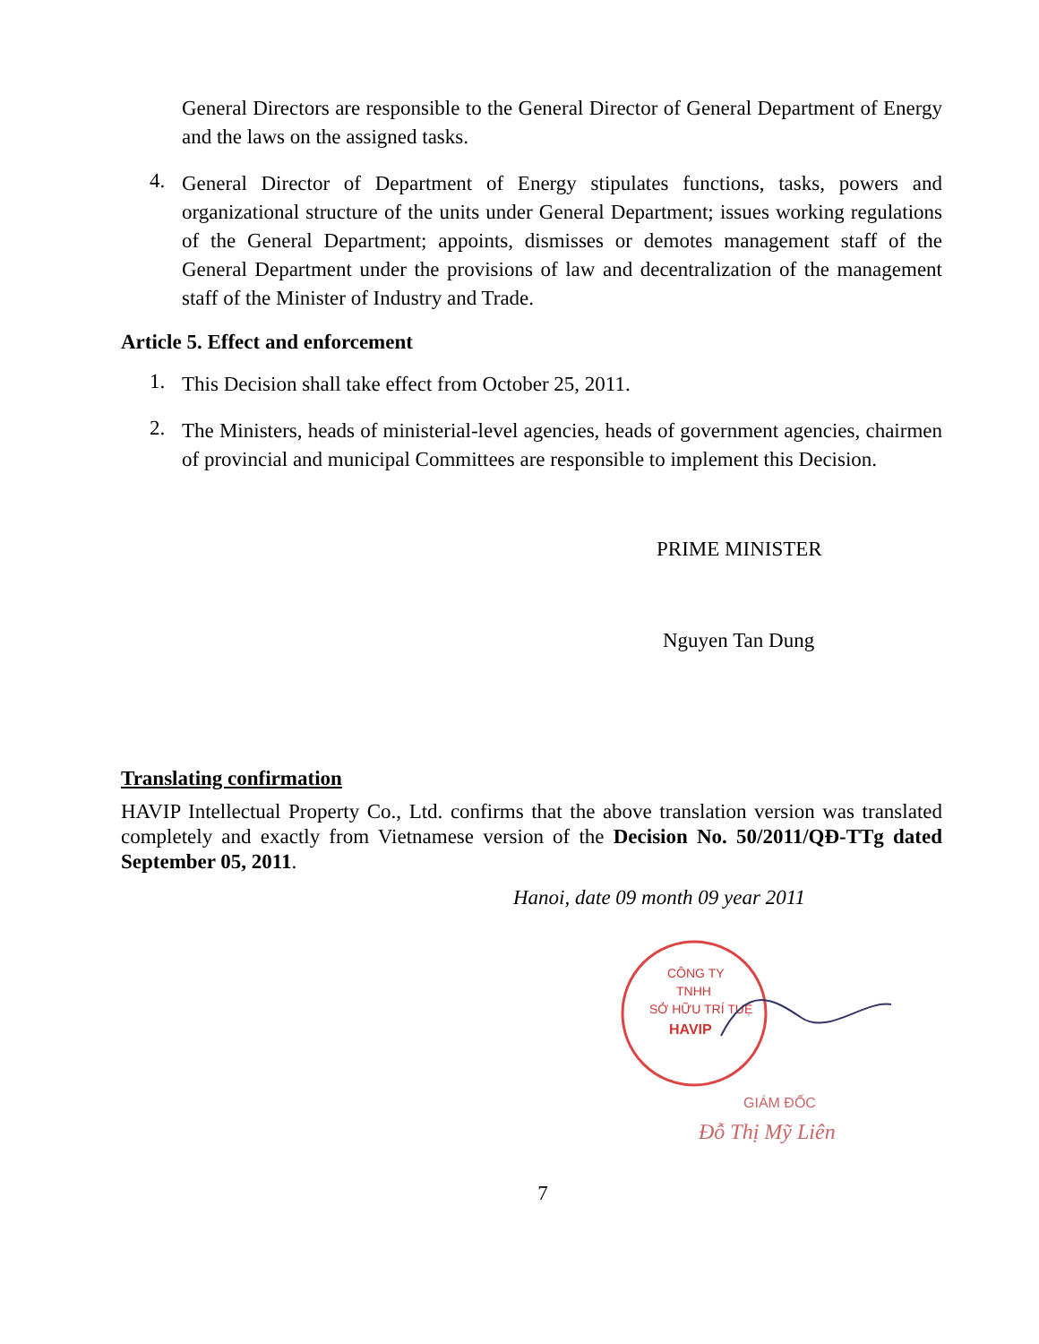General Directors are responsible to the General Director of General Department of Energy and the laws on the assigned tasks.
4.
General Director of Department of Energy stipulates functions, tasks, powers and organizational structure of the units under General Department; issues working regulations of the General Department; appoints, dismisses or demotes management staff of the General Department under the provisions of law and decentralization of the management staff of the Minister of Industry and Trade.
Article 5. Effect and enforcement
1.
This Decision shall take effect from October 25, 2011.
2.
The Ministers, heads of ministerial-level agencies, heads of government agencies, chairmen of provincial and municipal Committees are responsible to implement this Decision.
PRIME MINISTER
Nguyen Tan Dung
Translating confirmation
HAVIP Intellectual Property Co., Ltd. confirms that the above translation version was translated completely and exactly from Vietnamese version of the Decision No. 50/2011/QĐ-TTg dated September 05, 2011.
Hanoi, date 09 month 09 year 2011
CÔNG TY
TNHH
SỞ HỮU TRÍ TUỆ
HAVIP
GIÁM ĐỐC
Đỗ Thị Mỹ Liên
7